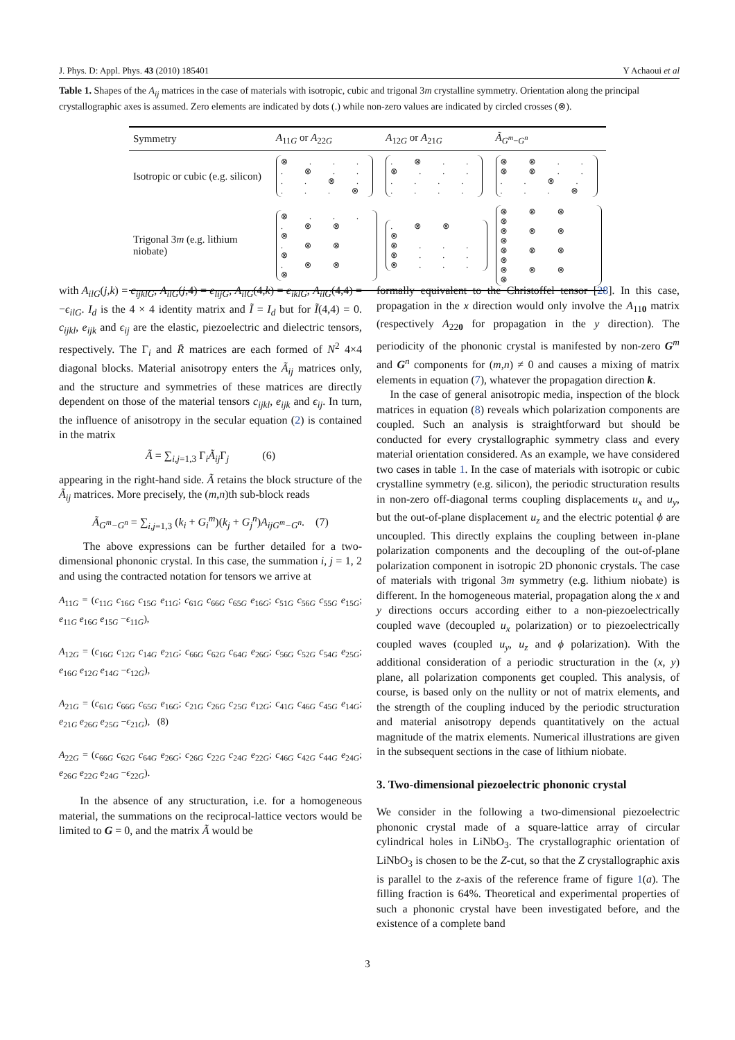J. Phys. D: Appl. Phys. 43 (2010) 185401 Y Achaoui et al
Table 1. Shapes of the A<sub>ij</sub> matrices in the case of materials with isotropic, cubic and trigonal 3m crystalline symmetry. Orientation along the principal crystallographic axes is assumed. Zero elements are indicated by dots (.) while non-zero values are indicated by circled crosses (⊗).
| Symmetry | A<sub>11G</sub> or A<sub>22G</sub> | A<sub>12G</sub> or A<sub>21G</sub> | Ã<sub>G<sup>m</sup>−G<sup>n</sup></sub> |
| --- | --- | --- | --- |
| Isotropic or cubic (e.g. silicon) | ⊗ . . . . ⊗ . . . . ⊗ . . . . ⊗ | . ⊗ . . ⊗ . . . . . . . . . . . | ⊗ ⊗ . . ⊗ ⊗ . . . . ⊗ . . . . ⊗ |
| Trigonal 3 m (e.g. lithium niobate) | ⊗ . . . . ⊗ ⊗ ⊗ . ⊗ ⊗ ⊗ . ⊗ ⊗ ⊗ | . ⊗ ⊗ ⊗ ⊗ . . . ⊗ . . . ⊗ . . . | ⊗ ⊗ ⊗ ⊗ ⊗ ⊗ ⊗ ⊗ ⊗ ⊗ ⊗ ⊗ ⊗ ⊗ ⊗ ⊗ |
with A<sub>ilG</sub>(j,k) = c<sub>ijklG</sub>, A<sub>ilG</sub>(j,4) = e<sub>lijG</sub>, A<sub>ilG</sub>(4,k) = e<sub>iklG</sub>, A<sub>ilG</sub>(4,4) = −ϵ<sub>ilG</sub>. I<sub>d</sub> is the 4 × 4 identity matrix and Ĩ = I<sub>d</sub> but for Ĩ(4,4) = 0. c<sub>ijkl</sub>, e<sub>ijk</sub> and ϵ<sub>ij</sub> are the elastic, piezoelectric and dielectric tensors, respectively. The Γ<sub>i</sub> and R̃ matrices are each formed of N<sup>2</sup> 4×4 diagonal blocks. Material anisotropy enters the Ã<sub>ij</sub> matrices only, and the structure and symmetries of these matrices are directly dependent on those of the material tensors c<sub>ijkl</sub>, e<sub>ijk</sub> and ϵ<sub>ij</sub>. In turn, the influence of anisotropy in the secular equation (2) is contained in the matrix
Ã = ∑<sub>i,j=1,3</sub> Γ<sub>i</sub>Ã<sub>ij</sub> Γ<sub>j</sub> (6)
appearing in the right-hand side. Ã retains the block structure of the Ã<sub>ij</sub> matrices. More precisely, the (m,n)th sub-block reads
Ã<sub>G<sup>m</sup>−G<sup>n</sup></sub> = ∑<sub>i,j=1,3</sub> (k<sub>i</sub> + G<sub>i</sub><sup>m</sup>)(k<sub>j</sub> + G<sub>j</sub><sup>n</sup>)A<sub>ijG<sup>m</sup>−G<sup>n</sup></sub>. (7)
The above expressions can be further detailed for a two-dimensional phononic crystal. In this case, the summation i, j = 1, 2 and using the contracted notation for tensors we arrive at
A<sub>11G</sub> = (c<sub>11G</sub> c<sub>16G</sub> c<sub>15G</sub> e<sub>11G</sub>; c<sub>61G</sub> c<sub>66G</sub> c<sub>65G</sub> e<sub>16G</sub>; c<sub>51G</sub> c<sub>56G</sub> c<sub>55G</sub> e<sub>15G</sub>; e<sub>11G</sub> e<sub>16G</sub> e<sub>15G</sub> −ϵ<sub>11G</sub>),
A<sub>12G</sub> = (c<sub>16G</sub> c<sub>12G</sub> c<sub>14G</sub> e<sub>21G</sub>; c<sub>66G</sub> c<sub>62G</sub> c<sub>64G</sub> e<sub>26G</sub>; c<sub>56G</sub> c<sub>52G</sub> c<sub>54G</sub> e<sub>25G</sub>; e<sub>16G</sub> e<sub>12G</sub> e<sub>14G</sub> −ϵ<sub>12G</sub>),
A<sub>21G</sub> = (c<sub>61G</sub> c<sub>66G</sub> c<sub>65G</sub> e<sub>16G</sub>; c<sub>21G</sub> c<sub>26G</sub> c<sub>25G</sub> e<sub>12G</sub>; c<sub>41G</sub> c<sub>46G</sub> c<sub>45G</sub> e<sub>14G</sub>; e<sub>21G</sub> e<sub>26G</sub> e<sub>25G</sub> −ϵ<sub>21G</sub>), (8)
A<sub>22G</sub> = (c<sub>66G</sub> c<sub>62G</sub> c<sub>64G</sub> e<sub>26G</sub>; c<sub>26G</sub> c<sub>22G</sub> c<sub>24G</sub> e<sub>22G</sub>; c<sub>46G</sub> c<sub>42G</sub> c<sub>44G</sub> e<sub>24G</sub>; e<sub>26G</sub> e<sub>22G</sub> e<sub>24G</sub> −ϵ<sub>22G</sub>).
In the absence of any structuration, i.e. for a homogeneous material, the summations on the reciprocal-lattice vectors would be limited to G = 0, and the matrix Ã would be
formally equivalent to the Christoffel tensor [28]. In this case, propagation in the x direction would only involve the A<sub>110</sub> matrix (respectively A<sub>220</sub> for propagation in the y direction). The periodicity of the phononic crystal is manifested by non-zero G<sup>m</sup> and G<sup>n</sup> components for (m,n) ≠ 0 and causes a mixing of matrix elements in equation (7), whatever the propagation direction k.
In the case of general anisotropic media, inspection of the block matrices in equation (8) reveals which polarization components are coupled. Such an analysis is straightforward but should be conducted for every crystallographic symmetry class and every material orientation considered. As an example, we have considered two cases in table 1. In the case of materials with isotropic or cubic crystalline symmetry (e.g. silicon), the periodic structuration results in non-zero off-diagonal terms coupling displacements u<sub>x</sub> and u<sub>y</sub>, but the out-of-plane displacement u<sub>z</sub> and the electric potential ϕ are uncoupled. This directly explains the coupling between in-plane polarization components and the decoupling of the out-of-plane polarization component in isotropic 2D phononic crystals. The case of materials with trigonal 3m symmetry (e.g. lithium niobate) is different. In the homogeneous material, propagation along the x and y directions occurs according either to a non-piezoelectrically coupled wave (decoupled u<sub>x</sub> polarization) or to piezoelectrically coupled waves (coupled u<sub>y</sub>, u<sub>z</sub> and ϕ polarization). With the additional consideration of a periodic structuration in the (x, y) plane, all polarization components get coupled. This analysis, of course, is based only on the nullity or not of matrix elements, and the strength of the coupling induced by the periodic structuration and material anisotropy depends quantitatively on the actual magnitude of the matrix elements. Numerical illustrations are given in the subsequent sections in the case of lithium niobate.
3. Two-dimensional piezoelectric phononic crystal
We consider in the following a two-dimensional piezoelectric phononic crystal made of a square-lattice array of circular cylindrical holes in LiNbO<sub>3</sub>. The crystallographic orientation of LiNbO<sub>3</sub> is chosen to be the Z-cut, so that the Z crystallographic axis is parallel to the z-axis of the reference frame of figure 1(a). The filling fraction is 64%. Theoretical and experimental properties of such a phononic crystal have been investigated before, and the existence of a complete band
3